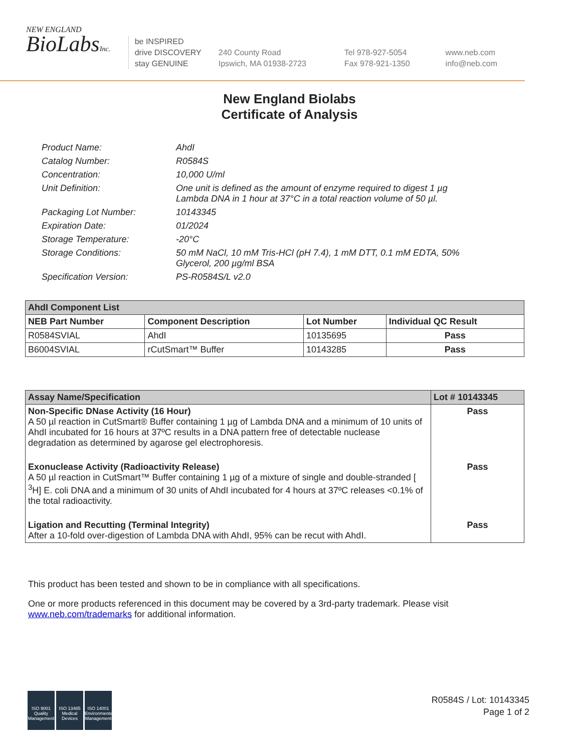NEW ENGLAND
BioLabsInc.
be INSPIRED
drive DISCOVERY
stay GENUINE
240 County Road
Ipswich, MA 01938-2723
Tel 978-927-5054
Fax 978-921-1350
www.neb.com
info@neb.com
New England Biolabs
Certificate of Analysis
Product Name: AhdI
Catalog Number: R0584S
Concentration: 10,000 U/ml
Unit Definition: One unit is defined as the amount of enzyme required to digest 1 µg
Lambda DNA in 1 hour at 37°C in a total reaction volume of 50 µl.
Packaging Lot Number: 10143345
Expiration Date: 01/2024
Storage Temperature: -20°C
Storage Conditions: 50 mM NaCl, 10 mM Tris-HCl (pH 7.4), 1 mM DTT, 0.1 mM EDTA, 50%
Glycerol, 200 µg/ml BSA
Specification Version: PS-R0584S/L v2.0
| AhdI Component List | | | |
| --- | --- | --- | --- |
| NEB Part Number | Component Description | Lot Number | Individual QC Result |
| R0584SVIAL | AhdI | 10135695 | Pass |
| B6004SVIAL | rCutSmart™ Buffer | 10143285 | Pass |
| Assay Name/Specification | Lot # 10143345 |
| --- | --- |
| Non-Specific DNase Activity (16 Hour) A 50 µl reaction in CutSmart® Buffer containing 1 µg of Lambda DNA and a minimum of 10 units of AhdI incubated for 16 hours at 37ºC results in a DNA pattern free of detectable nuclease degradation as determined by agarose gel electrophoresis. | Pass |
| Exonuclease Activity (Radioactivity Release) A 50 µl reaction in CutSmart™ Buffer containing 1 µg of a mixture of single and double-stranded [ <sup>3</sup>H] E. coli DNA and a minimum of 30 units of AhdI incubated for 4 hours at 37ºC releases <0.1% of the total radioactivity. | Pass |
| Ligation and Recutting (Terminal Integrity) After a 10-fold over-digestion of Lambda DNA with AhdI, 95% can be recut with AhdI. | Pass |
This product has been tested and shown to be in compliance with all specifications.
One or more products referenced in this document may be covered by a 3rd-party trademark. Please visit
www.neb.com/trademarks for additional information.
ISO 9001 Quality Management
ISO 13485 Medical Devices
ISO 14001 Environmental Management
R0584S / Lot: 10143345
Page 1 of 2